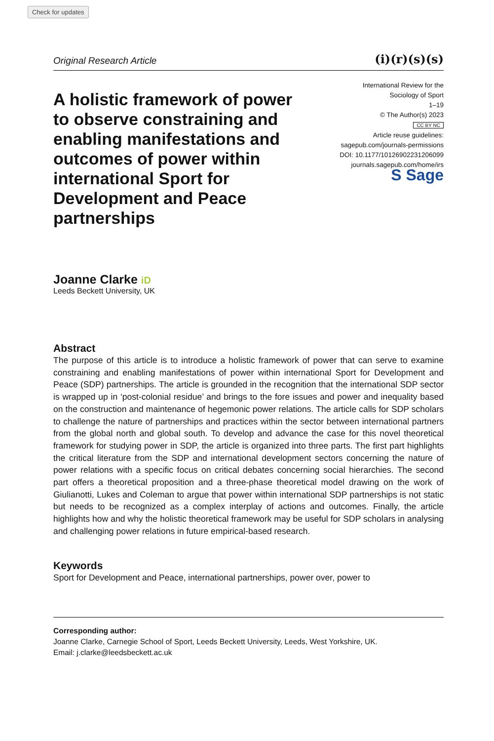Check for updates
Original Research Article (i)(r)(s)(s)
A holistic framework of power to observe constraining and enabling manifestations and outcomes of power within international Sport for Development and Peace partnerships
International Review for the
Sociology of Sport
1–19
© The Author(s) 2023
CC BY NC
Article reuse guidelines:
sagepub.com/journals-permissions
DOI: 10.1177/10126902231206099
journals.sagepub.com/home/irs
S Sage
Joanne Clarke iD
Leeds Beckett University, UK
Abstract
The purpose of this article is to introduce a holistic framework of power that can serve to examine constraining and enabling manifestations of power within international Sport for Development and Peace (SDP) partnerships. The article is grounded in the recognition that the international SDP sector is wrapped up in ‘post-colonial residue’ and brings to the fore issues and power and inequality based on the construction and maintenance of hegemonic power relations. The article calls for SDP scholars to challenge the nature of partnerships and practices within the sector between international partners from the global north and global south. To develop and advance the case for this novel theoretical framework for studying power in SDP, the article is organized into three parts. The first part highlights the critical literature from the SDP and international development sectors concerning the nature of power relations with a specific focus on critical debates concerning social hierarchies. The second part offers a theoretical proposition and a three-phase theoretical model drawing on the work of Giulianotti, Lukes and Coleman to argue that power within international SDP partnerships is not static but needs to be recognized as a complex interplay of actions and outcomes. Finally, the article highlights how and why the holistic theoretical framework may be useful for SDP scholars in analysing and challenging power relations in future empirical-based research.
Keywords
Sport for Development and Peace, international partnerships, power over, power to
Corresponding author:
Joanne Clarke, Carnegie School of Sport, Leeds Beckett University, Leeds, West Yorkshire, UK.
Email: j.clarke@leedsbeckett.ac.uk